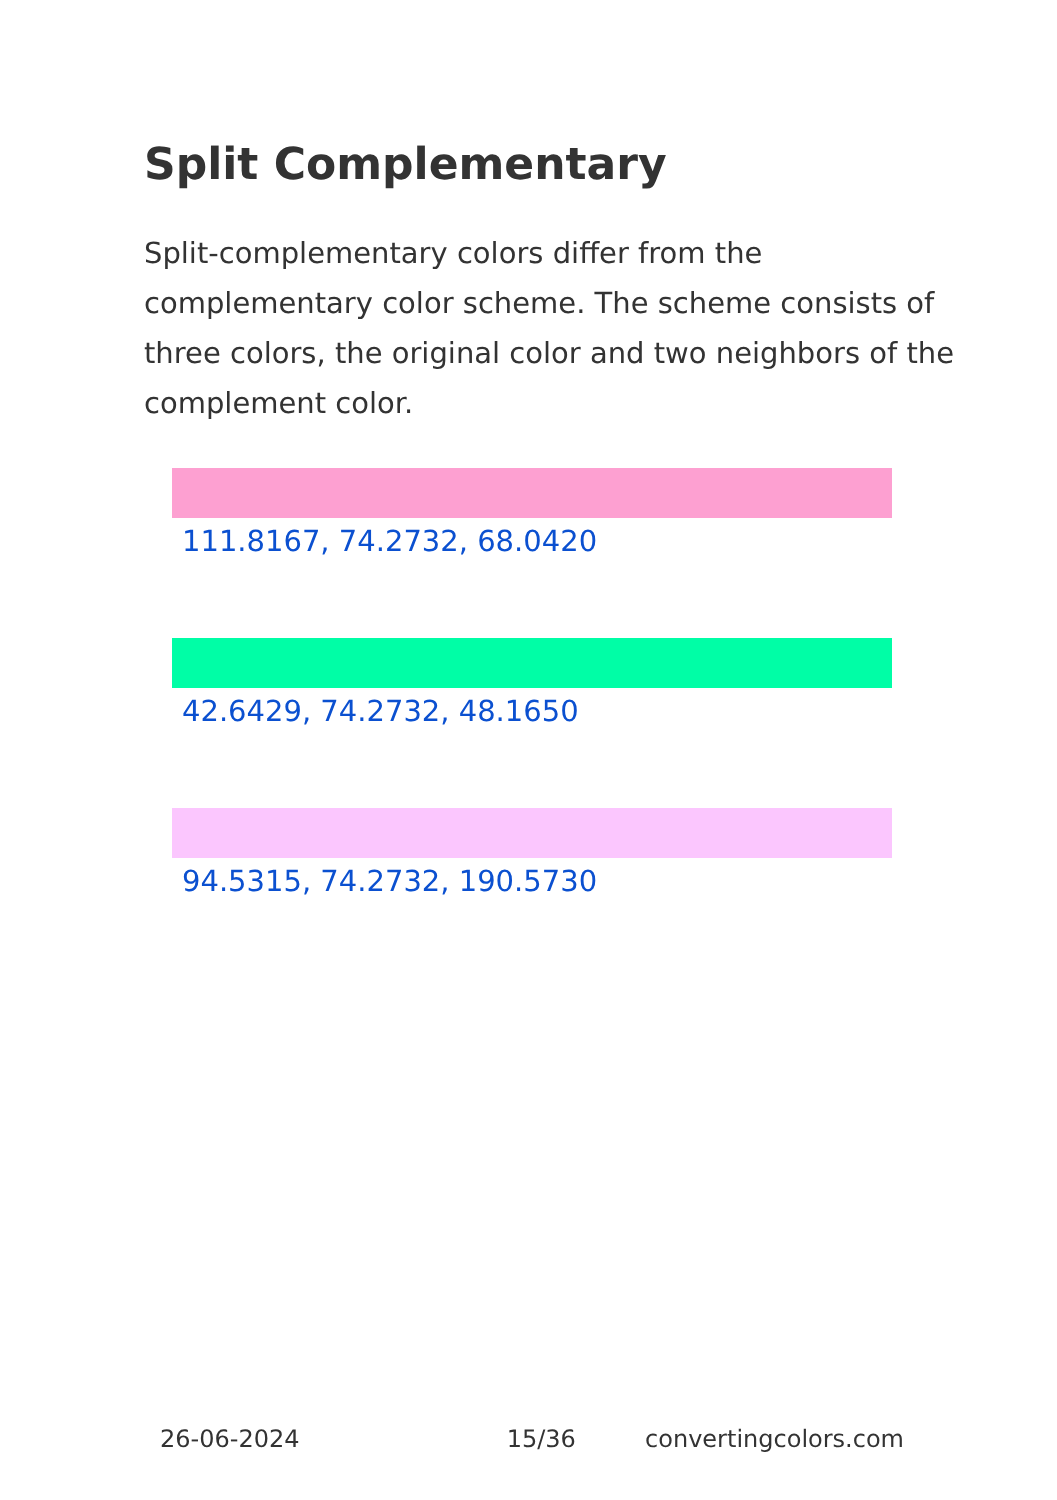Split Complementary
Split-complementary colors differ from the complementary color scheme. The scheme consists of three colors, the original color and two neighbors of the complement color.
111.8167, 74.2732, 68.0420
42.6429, 74.2732, 48.1650
94.5315, 74.2732, 190.5730
26-06-2024 15/36 convertingcolors.com